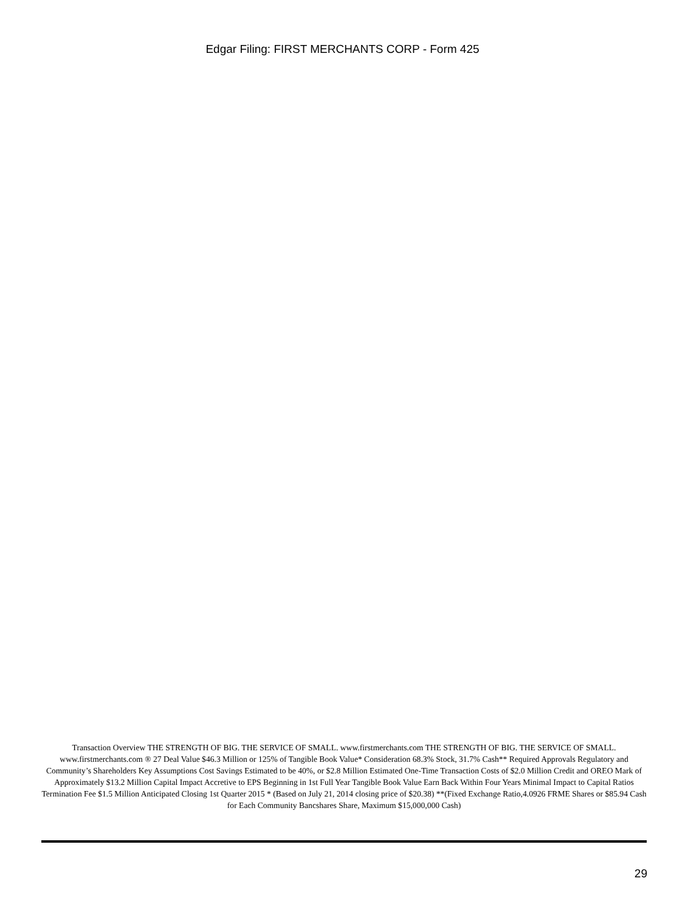Edgar Filing: FIRST MERCHANTS CORP - Form 425
Transaction Overview THE STRENGTH OF BIG. THE SERVICE OF SMALL. www.firstmerchants.com THE STRENGTH OF BIG. THE SERVICE OF SMALL. www.firstmerchants.com ® 27 Deal Value $46.3 Million or 125% of Tangible Book Value* Consideration 68.3% Stock, 31.7% Cash** Required Approvals Regulatory and Community’s Shareholders Key Assumptions Cost Savings Estimated to be 40%, or $2.8 Million Estimated One-Time Transaction Costs of $2.0 Million Credit and OREO Mark of Approximately $13.2 Million Capital Impact Accretive to EPS Beginning in 1st Full Year Tangible Book Value Earn Back Within Four Years Minimal Impact to Capital Ratios Termination Fee $1.5 Million Anticipated Closing 1st Quarter 2015 * (Based on July 21, 2014 closing price of $20.38) **(Fixed Exchange Ratio,4.0926 FRME Shares or $85.94 Cash for Each Community Bancshares Share, Maximum $15,000,000 Cash)
29